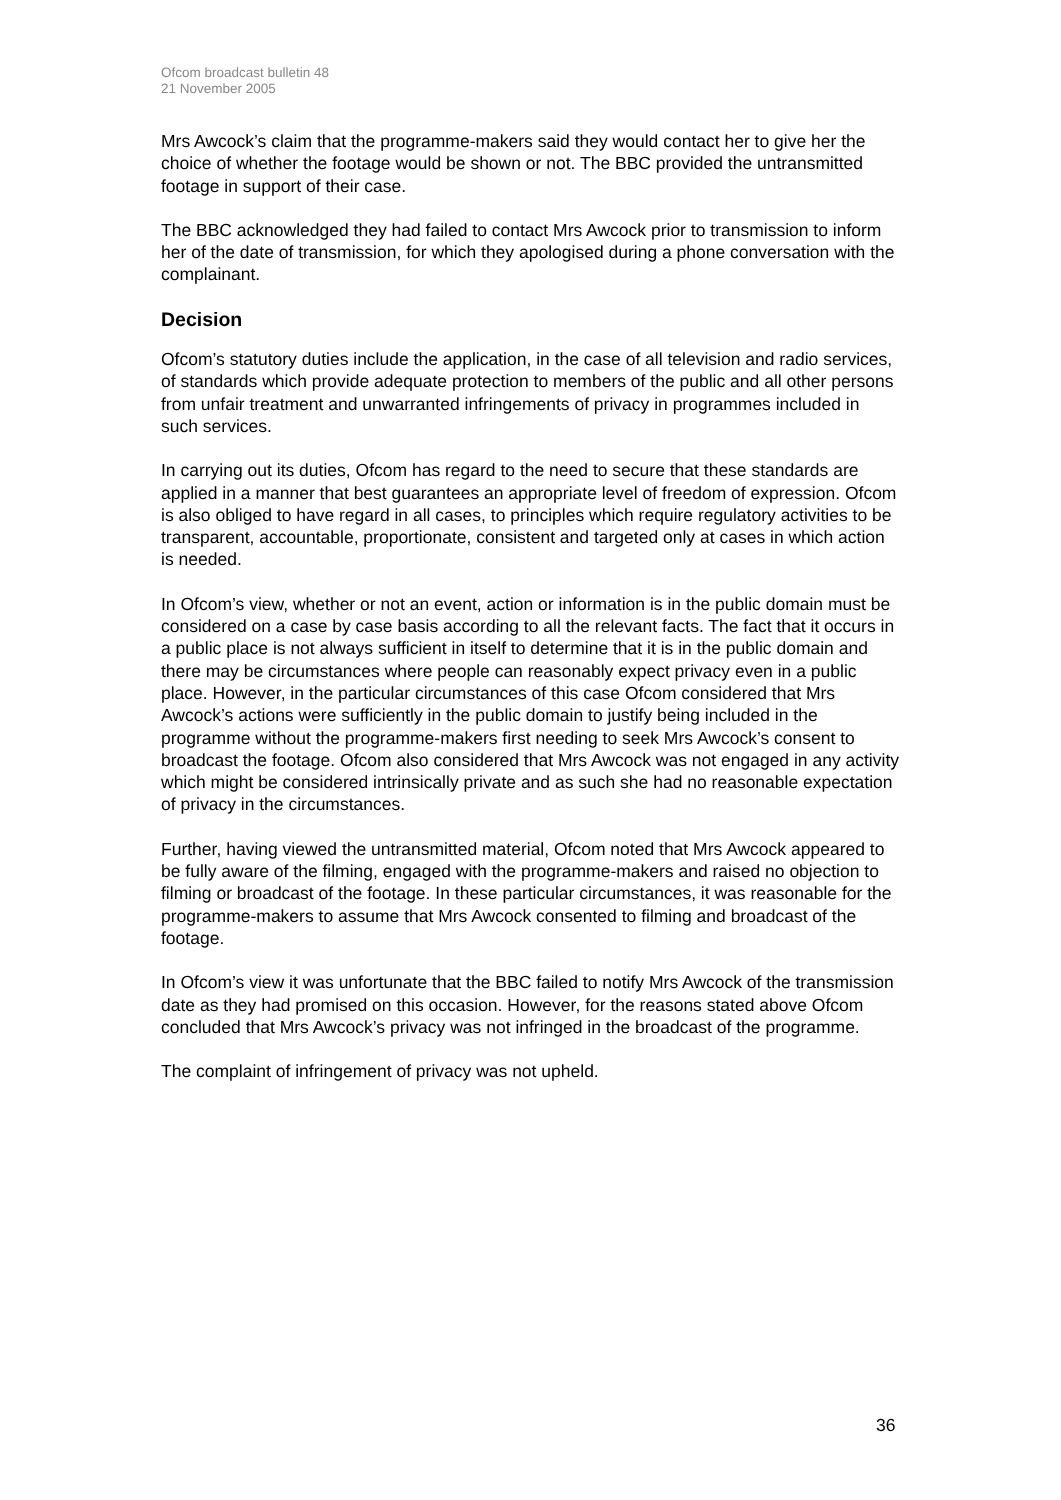Ofcom broadcast bulletin 48
21 November 2005
Mrs Awcock’s claim that the programme-makers said they would contact her to give her the choice of whether the footage would be shown or not. The BBC provided the untransmitted footage in support of their case.
The BBC acknowledged they had failed to contact Mrs Awcock prior to transmission to inform her of the date of transmission, for which they apologised during a phone conversation with the complainant.
Decision
Ofcom’s statutory duties include the application, in the case of all television and radio services, of standards which provide adequate protection to members of the public and all other persons from unfair treatment and unwarranted infringements of privacy in programmes included in such services.
In carrying out its duties, Ofcom has regard to the need to secure that these standards are applied in a manner that best guarantees an appropriate level of freedom of expression. Ofcom is also obliged to have regard in all cases, to principles which require regulatory activities to be transparent, accountable, proportionate, consistent and targeted only at cases in which action is needed.
In Ofcom’s view, whether or not an event, action or information is in the public domain must be considered on a case by case basis according to all the relevant facts. The fact that it occurs in a public place is not always sufficient in itself to determine that it is in the public domain and there may be circumstances where people can reasonably expect privacy even in a public place. However, in the particular circumstances of this case Ofcom considered that Mrs Awcock’s actions were sufficiently in the public domain to justify being included in the programme without the programme-makers first needing to seek Mrs Awcock’s consent to broadcast the footage. Ofcom also considered that Mrs Awcock was not engaged in any activity which might be considered intrinsically private and as such she had no reasonable expectation of privacy in the circumstances.
Further, having viewed the untransmitted material, Ofcom noted that Mrs Awcock appeared to be fully aware of the filming, engaged with the programme-makers and raised no objection to filming or broadcast of the footage. In these particular circumstances, it was reasonable for the programme-makers to assume that Mrs Awcock consented to filming and broadcast of the footage.
In Ofcom’s view it was unfortunate that the BBC failed to notify Mrs Awcock of the transmission date as they had promised on this occasion. However, for the reasons stated above Ofcom concluded that Mrs Awcock’s privacy was not infringed in the broadcast of the programme.
The complaint of infringement of privacy was not upheld.
36